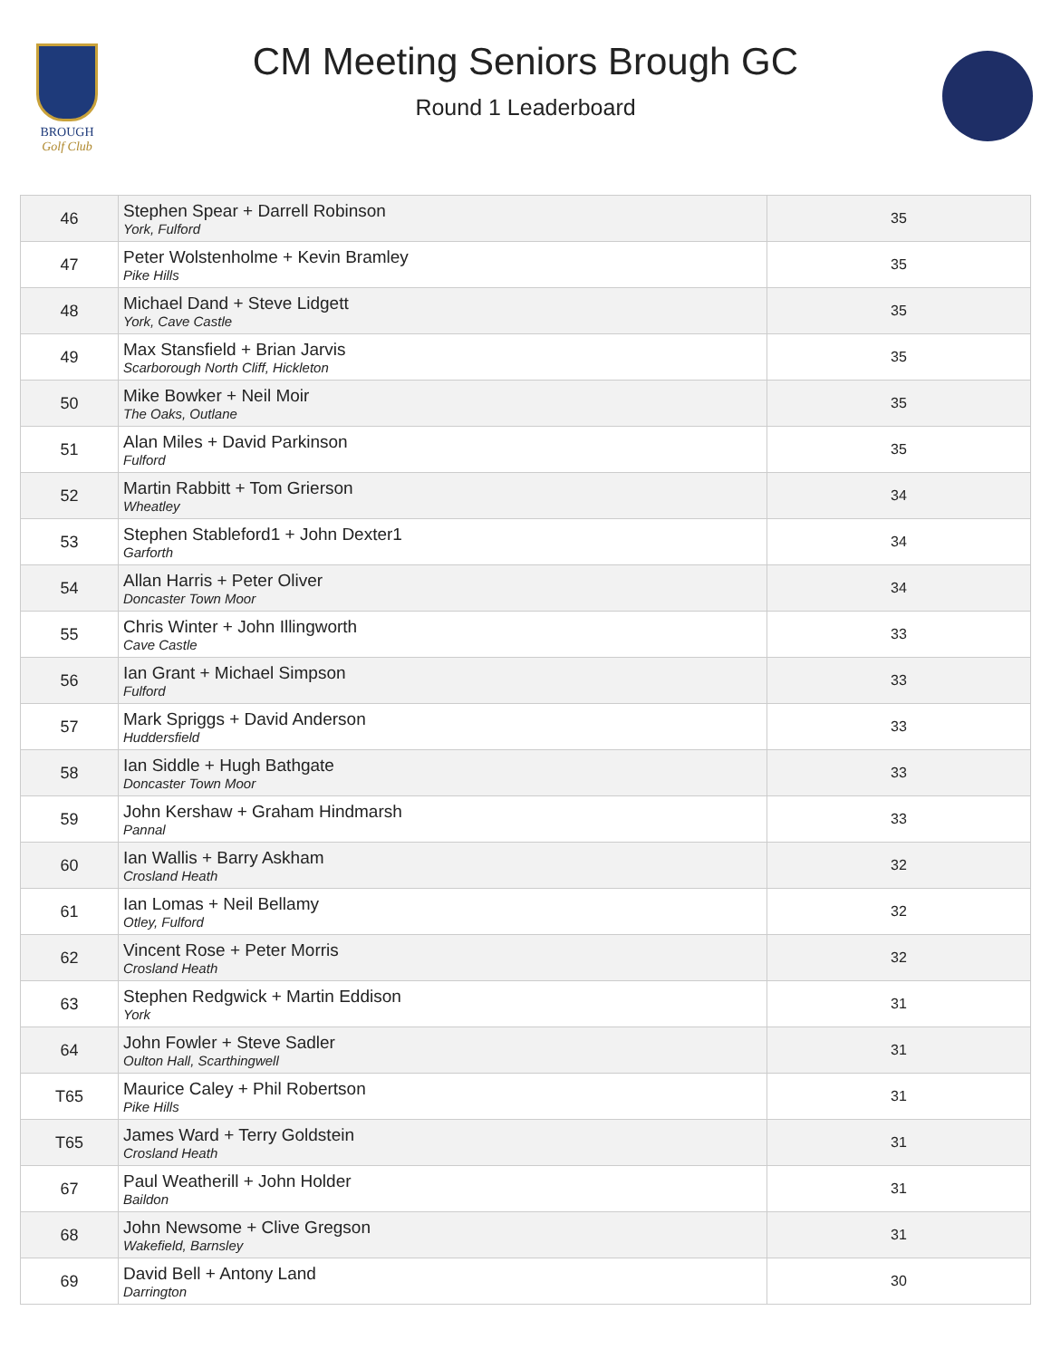BROUGH
Golf Club
CM Meeting Seniors Brough GC
Round 1 Leaderboard
| 46 | Stephen Spear + Darrell Robinson York, Fulford | 35 |
| 47 | Peter Wolstenholme + Kevin Bramley Pike Hills | 35 |
| 48 | Michael Dand + Steve Lidgett York, Cave Castle | 35 |
| 49 | Max Stansfield + Brian Jarvis Scarborough North Cliff, Hickleton | 35 |
| 50 | Mike Bowker + Neil Moir The Oaks, Outlane | 35 |
| 51 | Alan Miles + David Parkinson Fulford | 35 |
| 52 | Martin Rabbitt + Tom Grierson Wheatley | 34 |
| 53 | Stephen Stableford1 + John Dexter1 Garforth | 34 |
| 54 | Allan Harris + Peter Oliver Doncaster Town Moor | 34 |
| 55 | Chris Winter + John Illingworth Cave Castle | 33 |
| 56 | Ian Grant + Michael Simpson Fulford | 33 |
| 57 | Mark Spriggs + David Anderson Huddersfield | 33 |
| 58 | Ian Siddle + Hugh Bathgate Doncaster Town Moor | 33 |
| 59 | John Kershaw + Graham Hindmarsh Pannal | 33 |
| 60 | Ian Wallis + Barry Askham Crosland Heath | 32 |
| 61 | Ian Lomas + Neil Bellamy Otley, Fulford | 32 |
| 62 | Vincent Rose + Peter Morris Crosland Heath | 32 |
| 63 | Stephen Redgwick + Martin Eddison York | 31 |
| 64 | John Fowler + Steve Sadler Oulton Hall, Scarthingwell | 31 |
| T65 | Maurice Caley + Phil Robertson Pike Hills | 31 |
| T65 | James Ward + Terry Goldstein Crosland Heath | 31 |
| 67 | Paul Weatherill + John Holder Baildon | 31 |
| 68 | John Newsome + Clive Gregson Wakefield, Barnsley | 31 |
| 69 | David Bell + Antony Land Darrington | 30 |